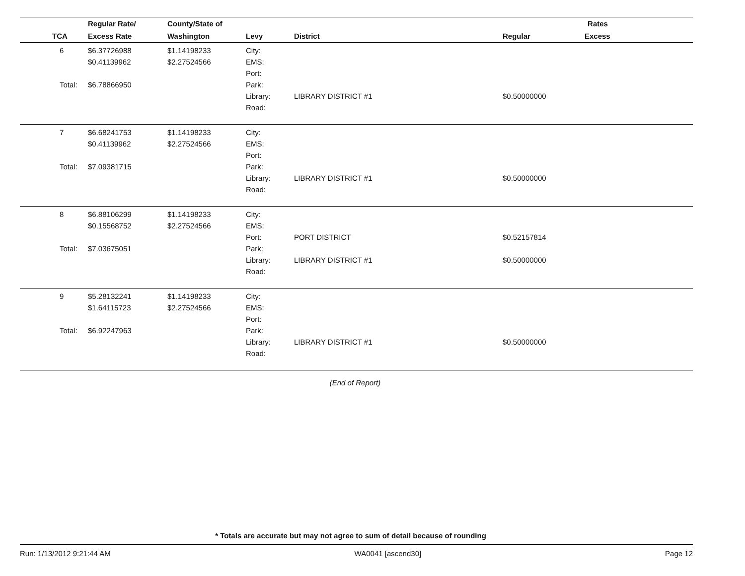| | | Regular Rate/ | County/State of | | | Rates | |
| --- | --- | --- | --- | --- | --- | --- | --- |
| | TCA | Excess Rate | Washington | Levy | District | Regular | Excess |
| | 6 Total: | $6.37726988 $0.41139962 $6.78866950 | $1.14198233 $2.27524566 | City: EMS: Port: Park: Library: Road: | LIBRARY DISTRICT #1 | $0.50000000 | |
| | 7 Total: | $6.68241753 $0.41139962 $7.09381715 | $1.14198233 $2.27524566 | City: EMS: Port: Park: Library: Road: | LIBRARY DISTRICT #1 | $0.50000000 | |
| | 8 Total: | $6.88106299 $0.15568752 $7.03675051 | $1.14198233 $2.27524566 | City: EMS: Port: Park: Library: Road: | PORT DISTRICT LIBRARY DISTRICT #1 | $0.52157814 $0.50000000 | |
| | 9 Total: | $5.28132241 $1.64115723 $6.92247963 | $1.14198233 $2.27524566 | City: EMS: Port: Park: Library: Road: | LIBRARY DISTRICT #1 | $0.50000000 | |
(End of Report)
* Totals are accurate but may not agree to sum of detail because of rounding
Run: 1/13/2012 9:21:44 AM WA0041 [ascend30] Page 12